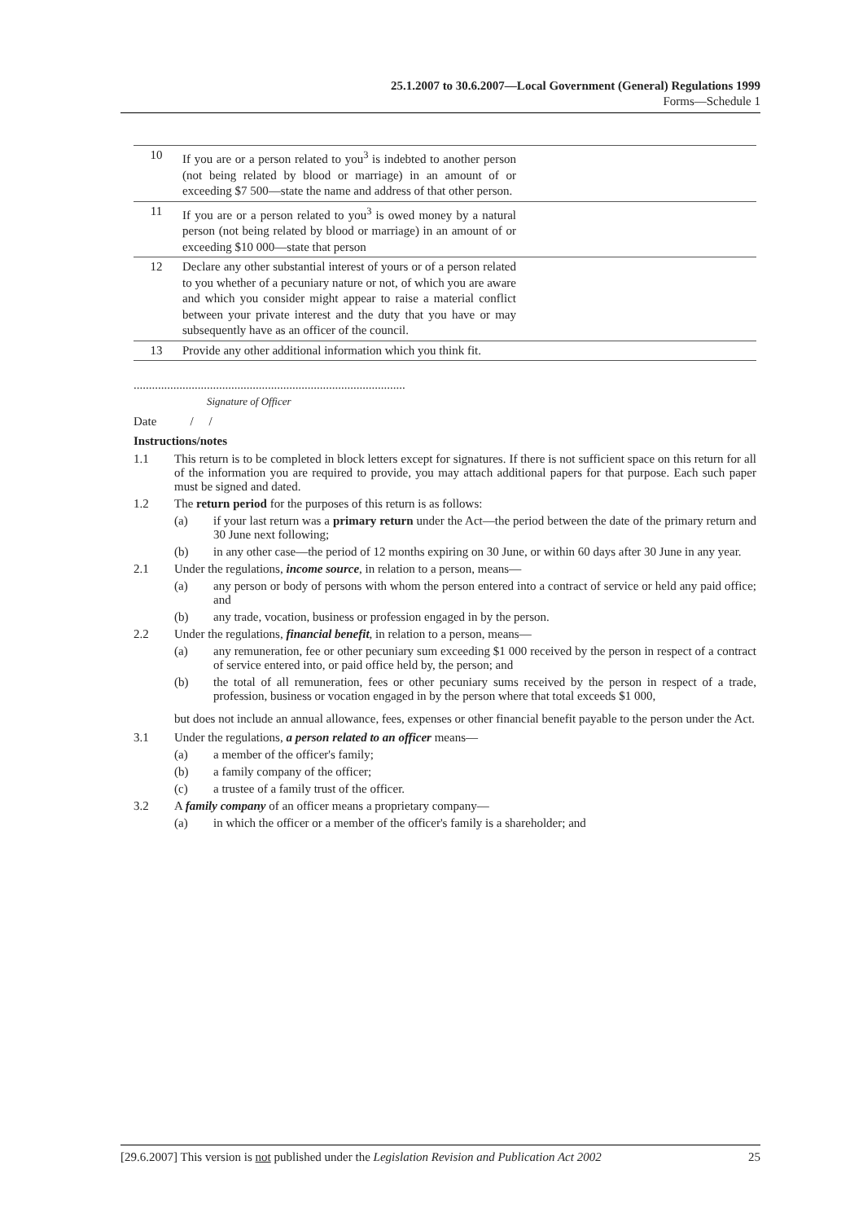25.1.2007 to 30.6.2007—Local Government (General) Regulations 1999
Forms—Schedule 1
| 10 | If you are or a person related to you<sup>3</sup> is indebted to another person (not being related by blood or marriage) in an amount of or exceeding $7 500—state the name and address of that other person. | |
| 11 | If you are or a person related to you<sup>3</sup> is owed money by a natural person (not being related by blood or marriage) in an amount of or exceeding $10 000—state that person | |
| 12 | Declare any other substantial interest of yours or of a person related to you whether of a pecuniary nature or not, of which you are aware and which you consider might appear to raise a material conflict between your private interest and the duty that you have or may subsequently have as an officer of the council. | |
| 13 | Provide any other additional information which you think fit. | |
.........................................................................................
Signature of Officer
Date / /
Instructions/notes
1.1 This return is to be completed in block letters except for signatures. If there is not sufficient space on this return for all of the information you are required to provide, you may attach additional papers for that purpose. Each such paper must be signed and dated.
1.2 The return period for the purposes of this return is as follows:
(a) if your last return was a primary return under the Act—the period between the date of the primary return and 30 June next following;
(b) in any other case—the period of 12 months expiring on 30 June, or within 60 days after 30 June in any year.
2.1 Under the regulations, income source, in relation to a person, means—
(a) any person or body of persons with whom the person entered into a contract of service or held any paid office; and
(b) any trade, vocation, business or profession engaged in by the person.
2.2 Under the regulations, financial benefit, in relation to a person, means—
(a) any remuneration, fee or other pecuniary sum exceeding $1 000 received by the person in respect of a contract of service entered into, or paid office held by, the person; and
(b) the total of all remuneration, fees or other pecuniary sums received by the person in respect of a trade, profession, business or vocation engaged in by the person where that total exceeds $1 000,
but does not include an annual allowance, fees, expenses or other financial benefit payable to the person under the Act.
3.1 Under the regulations, a person related to an officer means—
(a) a member of the officer's family;
(b) a family company of the officer;
(c) a trustee of a family trust of the officer.
3.2 A family company of an officer means a proprietary company—
(a) in which the officer or a member of the officer's family is a shareholder; and
[29.6.2007] This version is not published under the Legislation Revision and Publication Act 2002 25